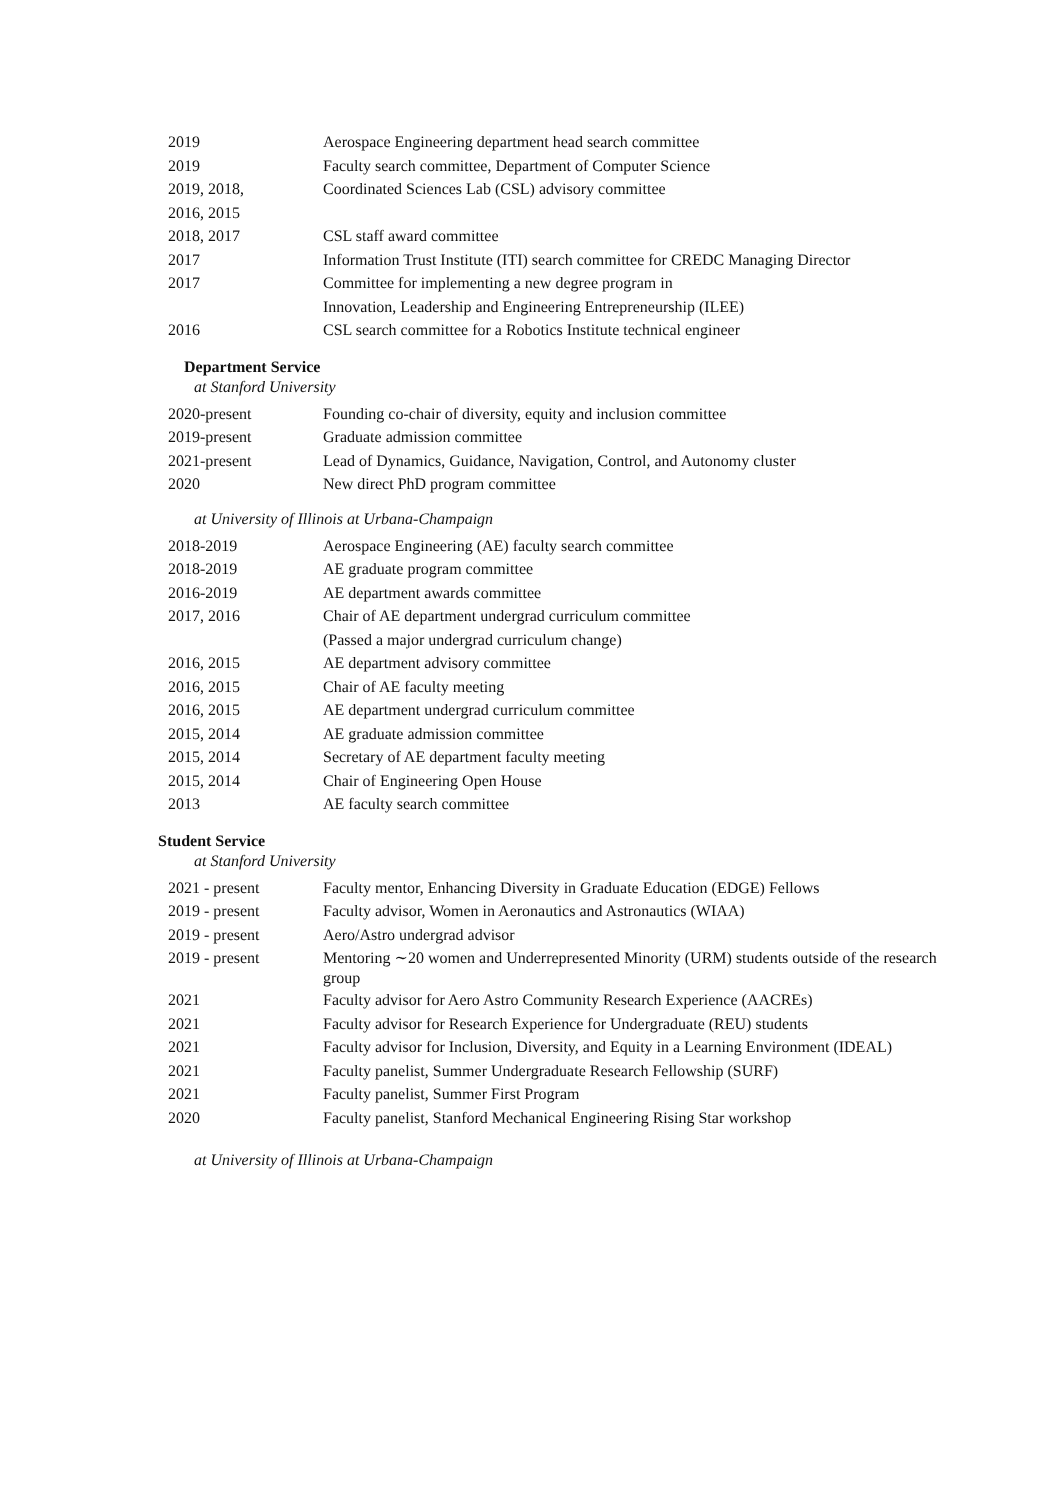| 2019 | Aerospace Engineering department head search committee |
| 2019 | Faculty search committee, Department of Computer Science |
| 2019, 2018, 2016, 2015 | Coordinated Sciences Lab (CSL) advisory committee |
| 2018, 2017 | CSL staff award committee |
| 2017 | Information Trust Institute (ITI) search committee for CREDC Managing Director |
| 2017 | Committee for implementing a new degree program in Innovation, Leadership and Engineering Entrepreneurship (ILEE) |
| 2016 | CSL search committee for a Robotics Institute technical engineer |
Department Service
at Stanford University
| 2020-present | Founding co-chair of diversity, equity and inclusion committee |
| 2019-present | Graduate admission committee |
| 2021-present | Lead of Dynamics, Guidance, Navigation, Control, and Autonomy cluster |
| 2020 | New direct PhD program committee |
at University of Illinois at Urbana-Champaign
| 2018-2019 | Aerospace Engineering (AE) faculty search committee |
| 2018-2019 | AE graduate program committee |
| 2016-2019 | AE department awards committee |
| 2017, 2016 | Chair of AE department undergrad curriculum committee (Passed a major undergrad curriculum change) |
| 2016, 2015 | AE department advisory committee |
| 2016, 2015 | Chair of AE faculty meeting |
| 2016, 2015 | AE department undergrad curriculum committee |
| 2015, 2014 | AE graduate admission committee |
| 2015, 2014 | Secretary of AE department faculty meeting |
| 2015, 2014 | Chair of Engineering Open House |
| 2013 | AE faculty search committee |
Student Service
at Stanford University
| 2021 - present | Faculty mentor, Enhancing Diversity in Graduate Education (EDGE) Fellows |
| 2019 - present | Faculty advisor, Women in Aeronautics and Astronautics (WIAA) |
| 2019 - present | Aero/Astro undergrad advisor |
| 2019 - present | Mentoring ∼20 women and Underrepresented Minority (URM) students outside of the research group |
| 2021 | Faculty advisor for Aero Astro Community Research Experience (AACREs) |
| 2021 | Faculty advisor for Research Experience for Undergraduate (REU) students |
| 2021 | Faculty advisor for Inclusion, Diversity, and Equity in a Learning Environment (IDEAL) |
| 2021 | Faculty panelist, Summer Undergraduate Research Fellowship (SURF) |
| 2021 | Faculty panelist, Summer First Program |
| 2020 | Faculty panelist, Stanford Mechanical Engineering Rising Star workshop |
at University of Illinois at Urbana-Champaign